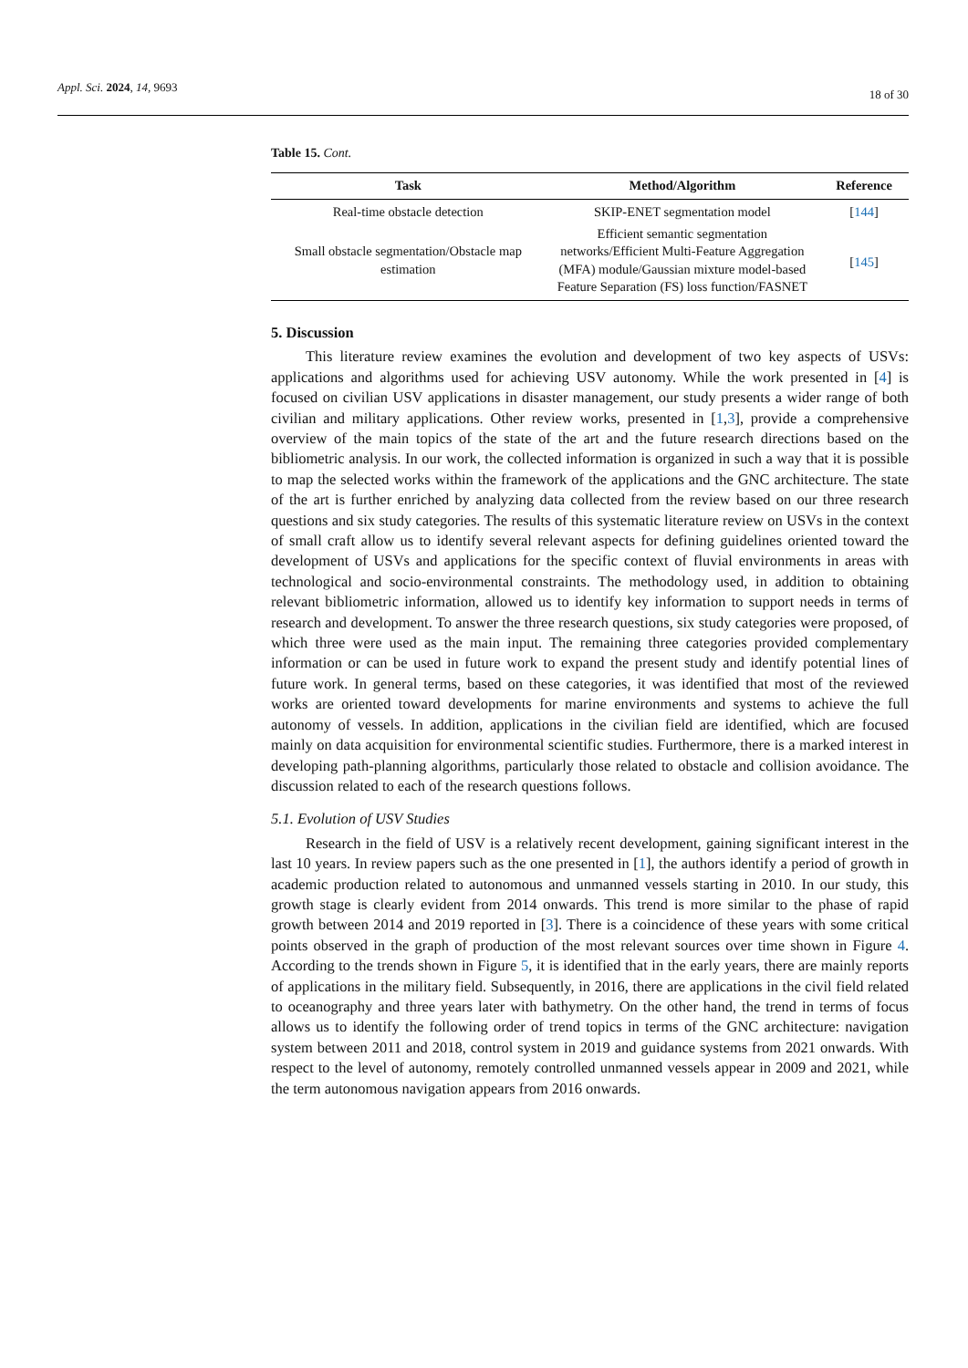Appl. Sci. 2024, 14, 9693 18 of 30
Table 15. Cont.
| Task | Method/Algorithm | Reference |
| --- | --- | --- |
| Real-time obstacle detection | SKIP-ENET segmentation model | [ 144 ] |
| Small obstacle segmentation/Obstacle map estimation | Efficient semantic segmentation networks/Efficient Multi-Feature Aggregation (MFA) module/Gaussian mixture model-based Feature Separation (FS) loss function/FASNET | [ 145 ] |
5. Discussion
This literature review examines the evolution and development of two key aspects of USVs: applications and algorithms used for achieving USV autonomy. While the work presented in [4] is focused on civilian USV applications in disaster management, our study presents a wider range of both civilian and military applications. Other review works, presented in [1,3], provide a comprehensive overview of the main topics of the state of the art and the future research directions based on the bibliometric analysis. In our work, the collected information is organized in such a way that it is possible to map the selected works within the framework of the applications and the GNC architecture. The state of the art is further enriched by analyzing data collected from the review based on our three research questions and six study categories. The results of this systematic literature review on USVs in the context of small craft allow us to identify several relevant aspects for defining guidelines oriented toward the development of USVs and applications for the specific context of fluvial environments in areas with technological and socio-environmental constraints. The methodology used, in addition to obtaining relevant bibliometric information, allowed us to identify key information to support needs in terms of research and development. To answer the three research questions, six study categories were proposed, of which three were used as the main input. The remaining three categories provided complementary information or can be used in future work to expand the present study and identify potential lines of future work. In general terms, based on these categories, it was identified that most of the reviewed works are oriented toward developments for marine environments and systems to achieve the full autonomy of vessels. In addition, applications in the civilian field are identified, which are focused mainly on data acquisition for environmental scientific studies. Furthermore, there is a marked interest in developing path-planning algorithms, particularly those related to obstacle and collision avoidance. The discussion related to each of the research questions follows.
5.1. Evolution of USV Studies
Research in the field of USV is a relatively recent development, gaining significant interest in the last 10 years. In review papers such as the one presented in [1], the authors identify a period of growth in academic production related to autonomous and unmanned vessels starting in 2010. In our study, this growth stage is clearly evident from 2014 onwards. This trend is more similar to the phase of rapid growth between 2014 and 2019 reported in [3]. There is a coincidence of these years with some critical points observed in the graph of production of the most relevant sources over time shown in Figure 4. According to the trends shown in Figure 5, it is identified that in the early years, there are mainly reports of applications in the military field. Subsequently, in 2016, there are applications in the civil field related to oceanography and three years later with bathymetry. On the other hand, the trend in terms of focus allows us to identify the following order of trend topics in terms of the GNC architecture: navigation system between 2011 and 2018, control system in 2019 and guidance systems from 2021 onwards. With respect to the level of autonomy, remotely controlled unmanned vessels appear in 2009 and 2021, while the term autonomous navigation appears from 2016 onwards.